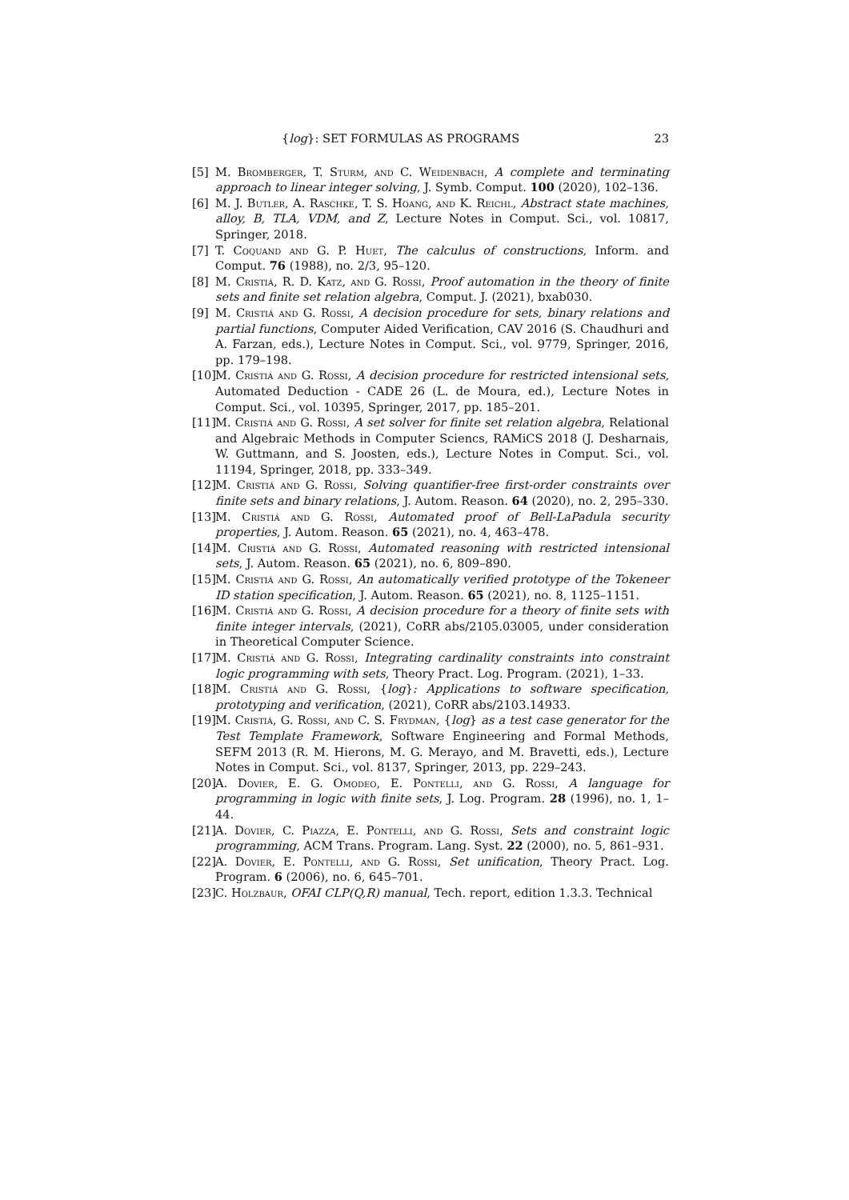{log}: SET FORMULAS AS PROGRAMS 23
[5] M. Bromberger, T. Sturm, and C. Weidenbach, A complete and terminating approach to linear integer solving, J. Symb. Comput. 100 (2020), 102–136.
[6] M. J. Butler, A. Raschke, T. S. Hoang, and K. Reichl, Abstract state machines, alloy, B, TLA, VDM, and Z, Lecture Notes in Comput. Sci., vol. 10817, Springer, 2018.
[7] T. Coquand and G. P. Huet, The calculus of constructions, Inform. and Comput. 76 (1988), no. 2/3, 95–120.
[8] M. Cristiá, R. D. Katz, and G. Rossi, Proof automation in the theory of finite sets and finite set relation algebra, Comput. J. (2021), bxab030.
[9] M. Cristiá and G. Rossi, A decision procedure for sets, binary relations and partial functions, Computer Aided Verification, CAV 2016 (S. Chaudhuri and A. Farzan, eds.), Lecture Notes in Comput. Sci., vol. 9779, Springer, 2016, pp. 179–198.
[10] M. Cristiá and G. Rossi, A decision procedure for restricted intensional sets, Automated Deduction - CADE 26 (L. de Moura, ed.), Lecture Notes in Comput. Sci., vol. 10395, Springer, 2017, pp. 185–201.
[11] M. Cristiá and G. Rossi, A set solver for finite set relation algebra, Relational and Algebraic Methods in Computer Sciencs, RAMiCS 2018 (J. Desharnais, W. Guttmann, and S. Joosten, eds.), Lecture Notes in Comput. Sci., vol. 11194, Springer, 2018, pp. 333–349.
[12] M. Cristiá and G. Rossi, Solving quantifier-free first-order constraints over finite sets and binary relations, J. Autom. Reason. 64 (2020), no. 2, 295–330.
[13] M. Cristiá and G. Rossi, Automated proof of Bell-LaPadula security properties, J. Autom. Reason. 65 (2021), no. 4, 463–478.
[14] M. Cristiá and G. Rossi, Automated reasoning with restricted intensional sets, J. Autom. Reason. 65 (2021), no. 6, 809–890.
[15] M. Cristiá and G. Rossi, An automatically verified prototype of the Tokeneer ID station specification, J. Autom. Reason. 65 (2021), no. 8, 1125–1151.
[16] M. Cristiá and G. Rossi, A decision procedure for a theory of finite sets with finite integer intervals, (2021), CoRR abs/2105.03005, under consideration in Theoretical Computer Science.
[17] M. Cristiá and G. Rossi, Integrating cardinality constraints into constraint logic programming with sets, Theory Pract. Log. Program. (2021), 1–33.
[18] M. Cristiá and G. Rossi, {log}: Applications to software specification, prototyping and verification, (2021), CoRR abs/2103.14933.
[19] M. Cristiá, G. Rossi, and C. S. Frydman, {log} as a test case generator for the Test Template Framework, Software Engineering and Formal Methods, SEFM 2013 (R. M. Hierons, M. G. Merayo, and M. Bravetti, eds.), Lecture Notes in Comput. Sci., vol. 8137, Springer, 2013, pp. 229–243.
[20] A. Dovier, E. G. Omodeo, E. Pontelli, and G. Rossi, A language for programming in logic with finite sets, J. Log. Program. 28 (1996), no. 1, 1–44.
[21] A. Dovier, C. Piazza, E. Pontelli, and G. Rossi, Sets and constraint logic programming, ACM Trans. Program. Lang. Syst. 22 (2000), no. 5, 861–931.
[22] A. Dovier, E. Pontelli, and G. Rossi, Set unification, Theory Pract. Log. Program. 6 (2006), no. 6, 645–701.
[23] C. Holzbaur, OFAI CLP(Q,R) manual, Tech. report, edition 1.3.3. Technical